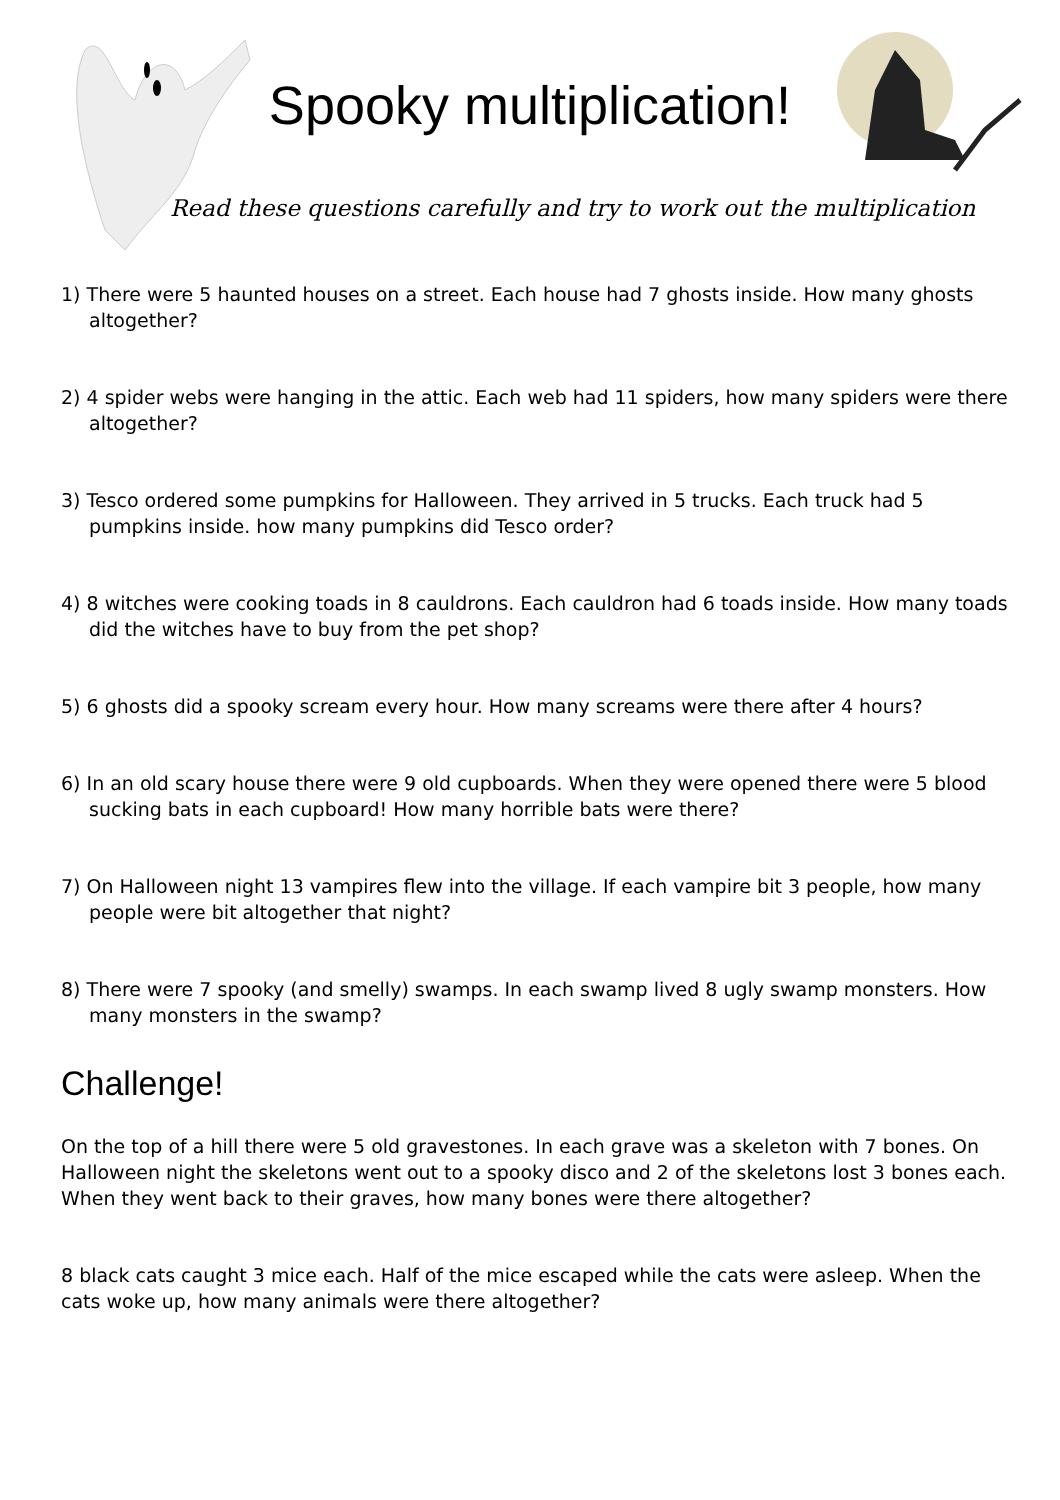Spooky multiplication!
Read these questions carefully and try to work out the multiplication
1) There were 5 haunted houses on a street. Each house had 7 ghosts inside. How many ghosts altogether?
2) 4 spider webs were hanging in the attic. Each web had 11 spiders, how many spiders were there altogether?
3) Tesco ordered some pumpkins for Halloween. They arrived in 5 trucks. Each truck had 5 pumpkins inside. how many pumpkins did Tesco order?
4) 8 witches were cooking toads in 8 cauldrons. Each cauldron had 6 toads inside. How many toads did the witches have to buy from the pet shop?
5) 6 ghosts did a spooky scream every hour. How many screams were there after 4 hours?
6) In an old scary house there were 9 old cupboards. When they were opened there were 5 blood sucking bats in each cupboard! How many horrible bats were there?
7) On Halloween night 13 vampires flew into the village. If each vampire bit 3 people, how many people were bit altogether that night?
8) There were 7 spooky (and smelly) swamps. In each swamp lived 8 ugly swamp monsters. How many monsters in the swamp?
Challenge!
On the top of a hill there were 5 old gravestones. In each grave was a skeleton with 7 bones. On Halloween night the skeletons went out to a spooky disco and 2 of the skeletons lost 3 bones each.
When they went back to their graves, how many bones were there altogether?
8 black cats caught 3 mice each. Half of the mice escaped while the cats were asleep. When the cats woke up, how many animals were there altogether?